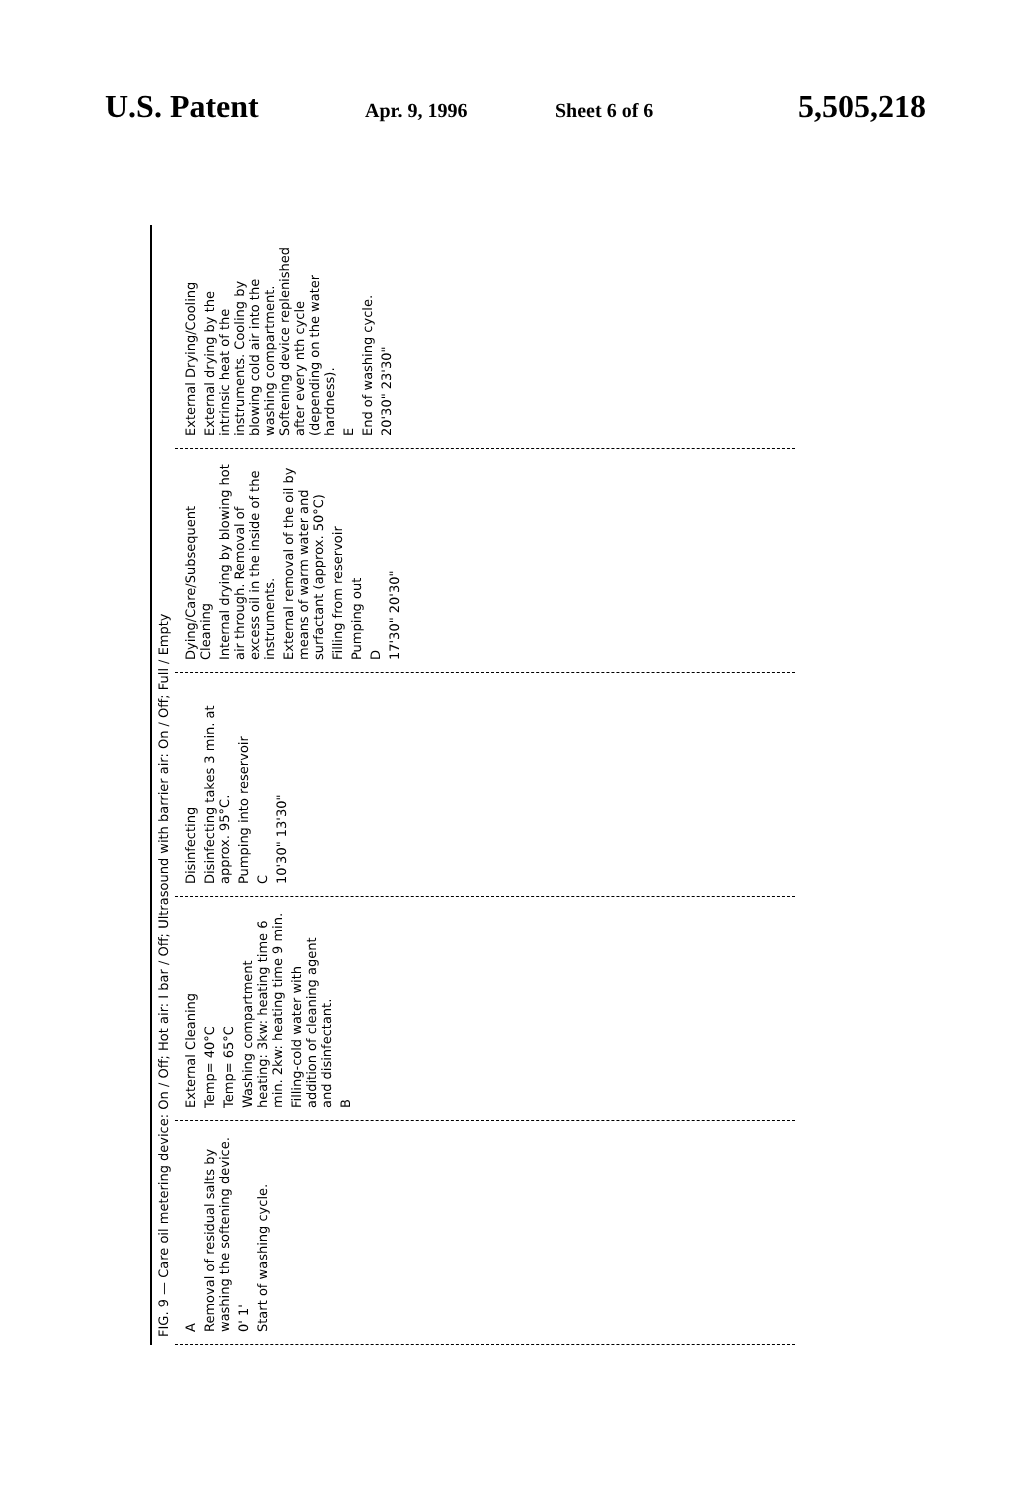U.S. Patent
Apr. 9, 1996 Sheet 6 of 6
5,505,218
FIG. 9 — Care oil metering device: On / Off; Hot air: I bar / Off; Ultrasound with barrier air: On / Off; Full / Empty
A
Removal of residual salts by washing the softening device.
0' 1'
Start of washing cycle.
External Cleaning
Temp= 40°C
Temp= 65°C
Washing compartment heating: 3kw: heating time 6 min. 2kw: heating time 9 min.
Filling-cold water with addition of cleaning agent and disinfectant.
B
Disinfecting
Disinfecting takes 3 min. at approx. 95°C.
Pumping into reservoir
C
10'30" 13'30"
Dying/Care/Subsequent Cleaning
Internal drying by blowing hot air through. Removal of excess oil in the inside of the instruments.
External removal of the oil by means of warm water and surfactant (approx. 50°C)
Filling from reservoir
Pumping out
D
17'30" 20'30"
External Drying/Cooling
External drying by the intrinsic heat of the instruments. Cooling by blowing cold air into the washing compartment. Softening device replenished after every nth cycle (depending on the water hardness).
E
End of washing cycle.
20'30" 23'30"